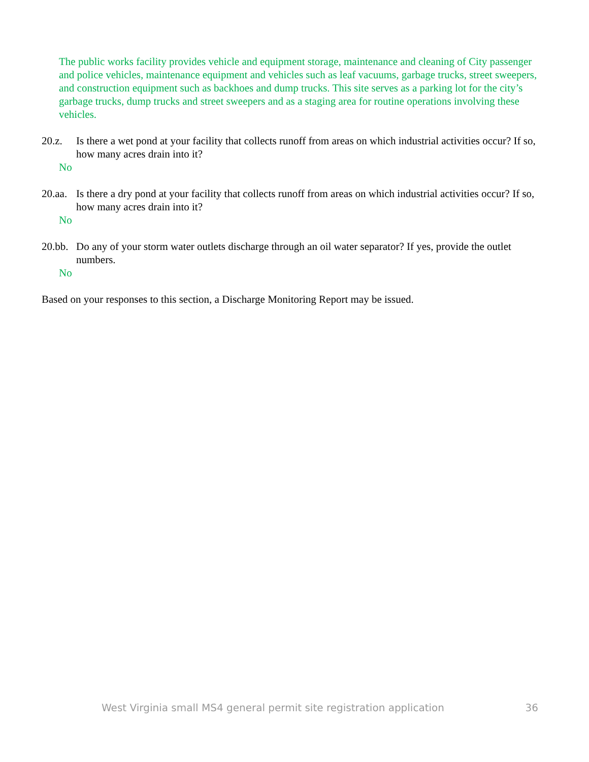The public works facility provides vehicle and equipment storage, maintenance and cleaning of City passenger and police vehicles, maintenance equipment and vehicles such as leaf vacuums, garbage trucks, street sweepers, and construction equipment such as backhoes and dump trucks. This site serves as a parking lot for the city’s garbage trucks, dump trucks and street sweepers and as a staging area for routine operations involving these vehicles.
20.z. Is there a wet pond at your facility that collects runoff from areas on which industrial activities occur? If so, how many acres drain into it?
No
20.aa. Is there a dry pond at your facility that collects runoff from areas on which industrial activities occur? If so, how many acres drain into it?
No
20.bb. Do any of your storm water outlets discharge through an oil water separator? If yes, provide the outlet numbers.
No
Based on your responses to this section, a Discharge Monitoring Report may be issued.
West Virginia small MS4 general permit site registration application 36